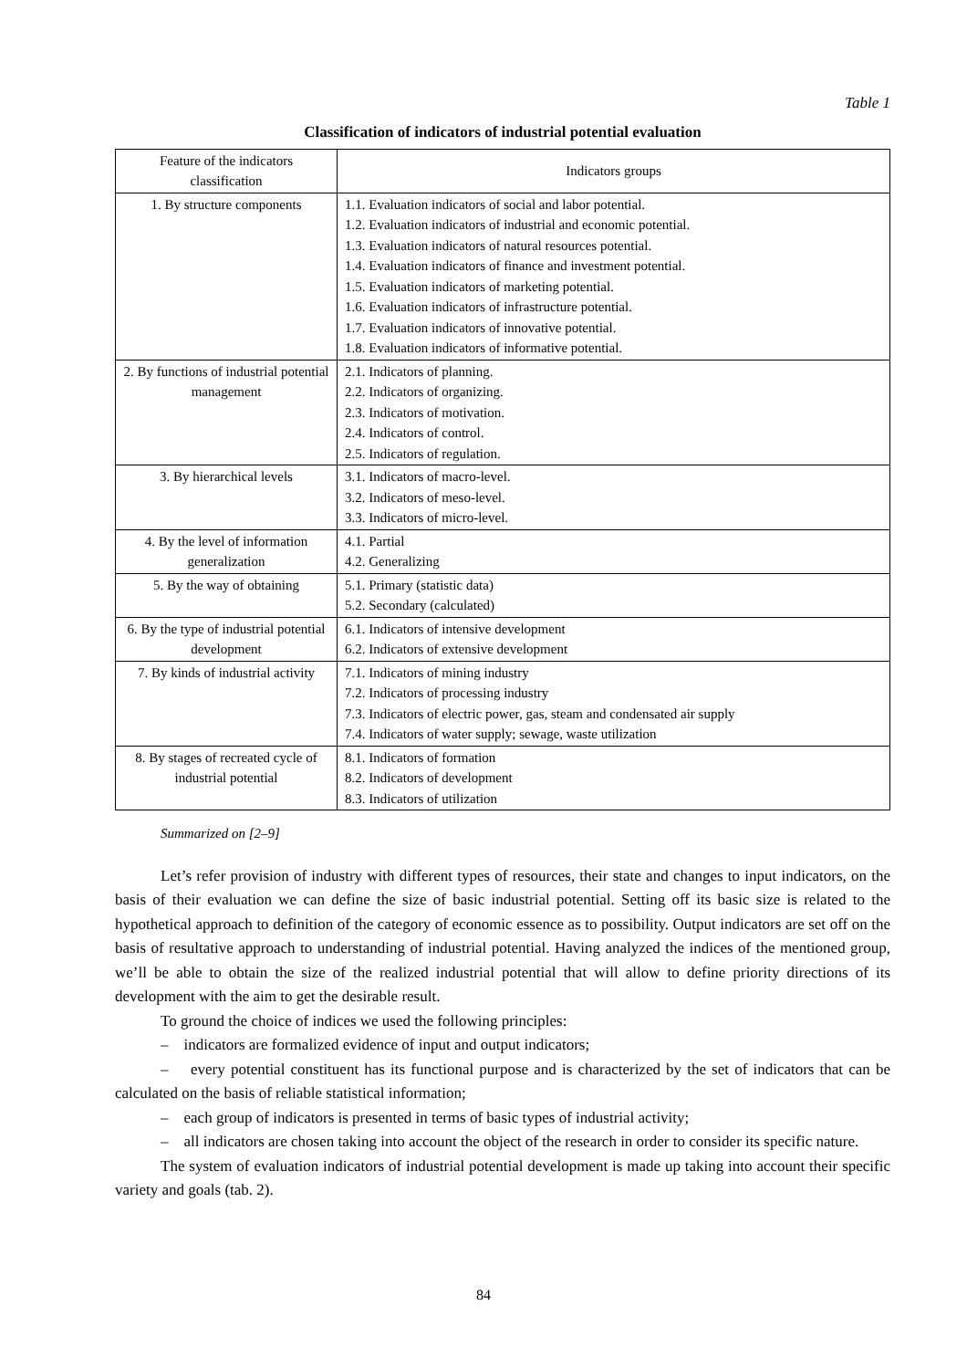Table 1
Classification of indicators of industrial potential evaluation
| Feature of the indicators classification | Indicators groups |
| --- | --- |
| 1. By structure components | 1.1. Evaluation indicators of social and labor potential. 1.2. Evaluation indicators of industrial and economic potential. 1.3. Evaluation indicators of natural resources potential. 1.4. Evaluation indicators of finance and investment potential. 1.5. Evaluation indicators of marketing potential. 1.6. Evaluation indicators of infrastructure potential. 1.7. Evaluation indicators of innovative potential. 1.8. Evaluation indicators of informative potential. |
| 2. By functions of industrial potential management | 2.1. Indicators of planning. 2.2. Indicators of organizing. 2.3. Indicators of motivation. 2.4. Indicators of control. 2.5. Indicators of regulation. |
| 3. By hierarchical levels | 3.1. Indicators of macro-level. 3.2. Indicators of meso-level. 3.3. Indicators of micro-level. |
| 4. By the level of information generalization | 4.1. Partial 4.2. Generalizing |
| 5. By the way of obtaining | 5.1. Primary (statistic data) 5.2. Secondary (calculated) |
| 6. By the type of industrial potential development | 6.1. Indicators of intensive development 6.2. Indicators of extensive development |
| 7. By kinds of industrial activity | 7.1. Indicators of mining industry 7.2. Indicators of processing industry 7.3. Indicators of electric power, gas, steam and condensated air supply 7.4. Indicators of water supply; sewage, waste utilization |
| 8. By stages of recreated cycle of industrial potential | 8.1. Indicators of formation 8.2. Indicators of development 8.3. Indicators of utilization |
Summarized on [2–9]
Let’s refer provision of industry with different types of resources, their state and changes to input indicators, on the basis of their evaluation we can define the size of basic industrial potential. Setting off its basic size is related to the hypothetical approach to definition of the category of economic essence as to possibility. Output indicators are set off on the basis of resultative approach to understanding of industrial potential. Having analyzed the indices of the mentioned group, we’ll be able to obtain the size of the realized industrial potential that will allow to define priority directions of its development with the aim to get the desirable result.
To ground the choice of indices we used the following principles:
– indicators are formalized evidence of input and output indicators;
– every potential constituent has its functional purpose and is characterized by the set of indicators that can be calculated on the basis of reliable statistical information;
– each group of indicators is presented in terms of basic types of industrial activity;
– all indicators are chosen taking into account the object of the research in order to consider its specific nature.
The system of evaluation indicators of industrial potential development is made up taking into account their specific variety and goals (tab. 2).
84